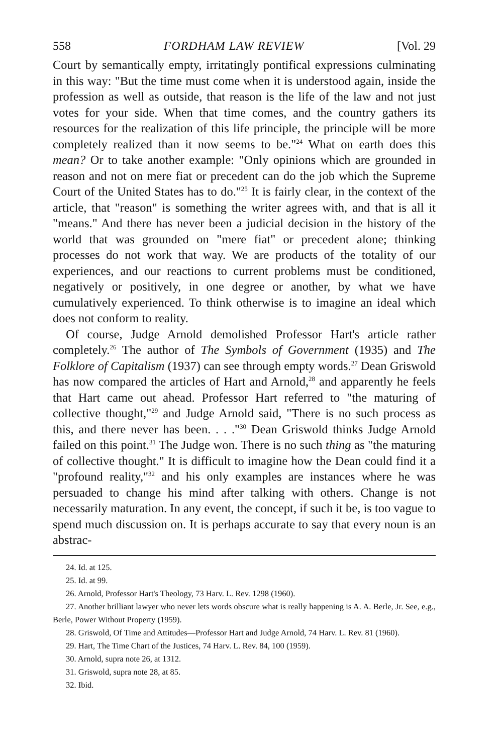558 FORDHAM LAW REVIEW [Vol. 29
Court by semantically empty, irritatingly pontifical expressions culminating in this way: "But the time must come when it is understood again, inside the profession as well as outside, that reason is the life of the law and not just votes for your side. When that time comes, and the country gathers its resources for the realization of this life principle, the principle will be more completely realized than it now seems to be."<sup>24</sup> What on earth does this mean? Or to take another example: "Only opinions which are grounded in reason and not on mere fiat or precedent can do the job which the Supreme Court of the United States has to do."<sup>25</sup> It is fairly clear, in the context of the article, that "reason" is something the writer agrees with, and that is all it "means." And there has never been a judicial decision in the history of the world that was grounded on "mere fiat" or precedent alone; thinking processes do not work that way. We are products of the totality of our experiences, and our reactions to current problems must be conditioned, negatively or positively, in one degree or another, by what we have cumulatively experienced. To think otherwise is to imagine an ideal which does not conform to reality.
Of course, Judge Arnold demolished Professor Hart's article rather completely.<sup>26</sup> The author of The Symbols of Government (1935) and The Folklore of Capitalism (1937) can see through empty words.<sup>27</sup> Dean Griswold has now compared the articles of Hart and Arnold,<sup>28</sup> and apparently he feels that Hart came out ahead. Professor Hart referred to "the maturing of collective thought,"<sup>29</sup> and Judge Arnold said, "There is no such process as this, and there never has been. . . ."<sup>30</sup> Dean Griswold thinks Judge Arnold failed on this point.<sup>31</sup> The Judge won. There is no such thing as "the maturing of collective thought." It is difficult to imagine how the Dean could find it a "profound reality,"<sup>32</sup> and his only examples are instances where he was persuaded to change his mind after talking with others. Change is not necessarily maturation. In any event, the concept, if such it be, is too vague to spend much discussion on. It is perhaps accurate to say that every noun is an abstrac-
24. Id. at 125.
25. Id. at 99.
26. Arnold, Professor Hart's Theology, 73 Harv. L. Rev. 1298 (1960).
27. Another brilliant lawyer who never lets words obscure what is really happening is A. A. Berle, Jr. See, e.g., Berle, Power Without Property (1959).
28. Griswold, Of Time and Attitudes—Professor Hart and Judge Arnold, 74 Harv. L. Rev. 81 (1960).
29. Hart, The Time Chart of the Justices, 74 Harv. L. Rev. 84, 100 (1959).
30. Arnold, supra note 26, at 1312.
31. Griswold, supra note 28, at 85.
32. Ibid.